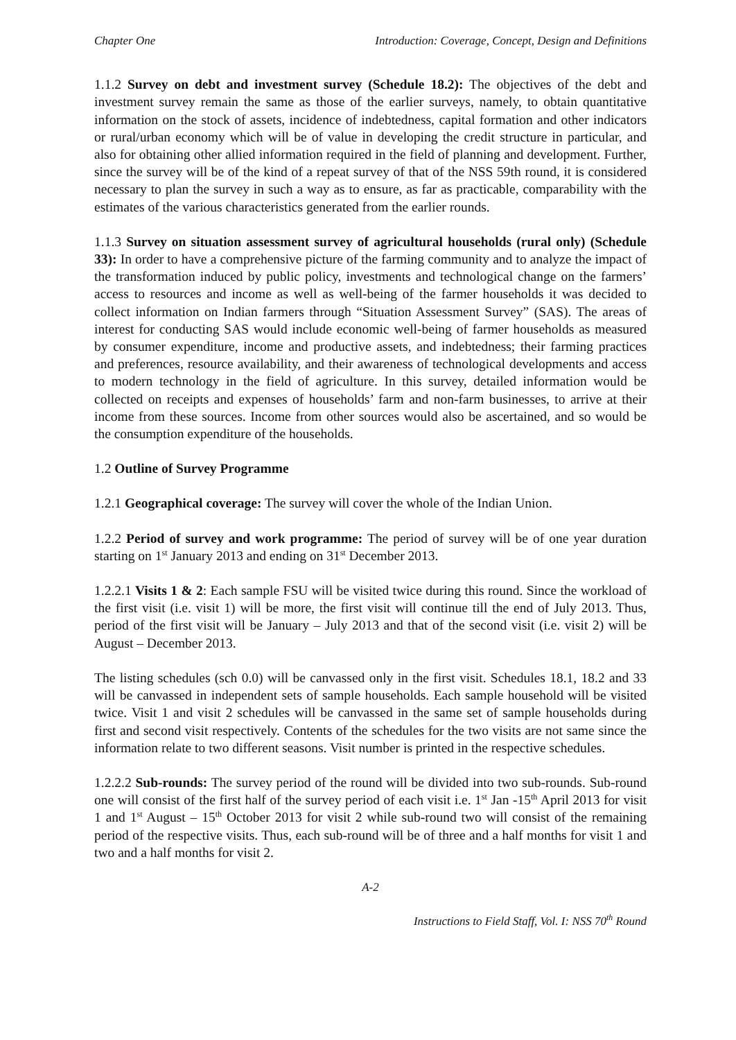Chapter One Introduction: Coverage, Concept, Design and Definitions
1.1.2 Survey on debt and investment survey (Schedule 18.2): The objectives of the debt and investment survey remain the same as those of the earlier surveys, namely, to obtain quantitative information on the stock of assets, incidence of indebtedness, capital formation and other indicators or rural/urban economy which will be of value in developing the credit structure in particular, and also for obtaining other allied information required in the field of planning and development. Further, since the survey will be of the kind of a repeat survey of that of the NSS 59th round, it is considered necessary to plan the survey in such a way as to ensure, as far as practicable, comparability with the estimates of the various characteristics generated from the earlier rounds.
1.1.3 Survey on situation assessment survey of agricultural households (rural only) (Schedule 33): In order to have a comprehensive picture of the farming community and to analyze the impact of the transformation induced by public policy, investments and technological change on the farmers’ access to resources and income as well as well-being of the farmer households it was decided to collect information on Indian farmers through “Situation Assessment Survey” (SAS). The areas of interest for conducting SAS would include economic well-being of farmer households as measured by consumer expenditure, income and productive assets, and indebtedness; their farming practices and preferences, resource availability, and their awareness of technological developments and access to modern technology in the field of agriculture. In this survey, detailed information would be collected on receipts and expenses of households’ farm and non-farm businesses, to arrive at their income from these sources. Income from other sources would also be ascertained, and so would be the consumption expenditure of the households.
1.2 Outline of Survey Programme
1.2.1 Geographical coverage: The survey will cover the whole of the Indian Union.
1.2.2 Period of survey and work programme: The period of survey will be of one year duration starting on 1<sup>st</sup> January 2013 and ending on 31<sup>st</sup> December 2013.
1.2.2.1 Visits 1 & 2: Each sample FSU will be visited twice during this round. Since the workload of the first visit (i.e. visit 1) will be more, the first visit will continue till the end of July 2013. Thus, period of the first visit will be January – July 2013 and that of the second visit (i.e. visit 2) will be August – December 2013.
The listing schedules (sch 0.0) will be canvassed only in the first visit. Schedules 18.1, 18.2 and 33 will be canvassed in independent sets of sample households. Each sample household will be visited twice. Visit 1 and visit 2 schedules will be canvassed in the same set of sample households during first and second visit respectively. Contents of the schedules for the two visits are not same since the information relate to two different seasons. Visit number is printed in the respective schedules.
1.2.2.2 Sub-rounds: The survey period of the round will be divided into two sub-rounds. Sub-round one will consist of the first half of the survey period of each visit i.e. 1<sup>st</sup> Jan -15<sup>th</sup> April 2013 for visit 1 and 1<sup>st</sup> August – 15<sup>th</sup> October 2013 for visit 2 while sub-round two will consist of the remaining period of the respective visits. Thus, each sub-round will be of three and a half months for visit 1 and two and a half months for visit 2.
A-2
Instructions to Field Staff, Vol. I: NSS 70<sup>th</sup> Round